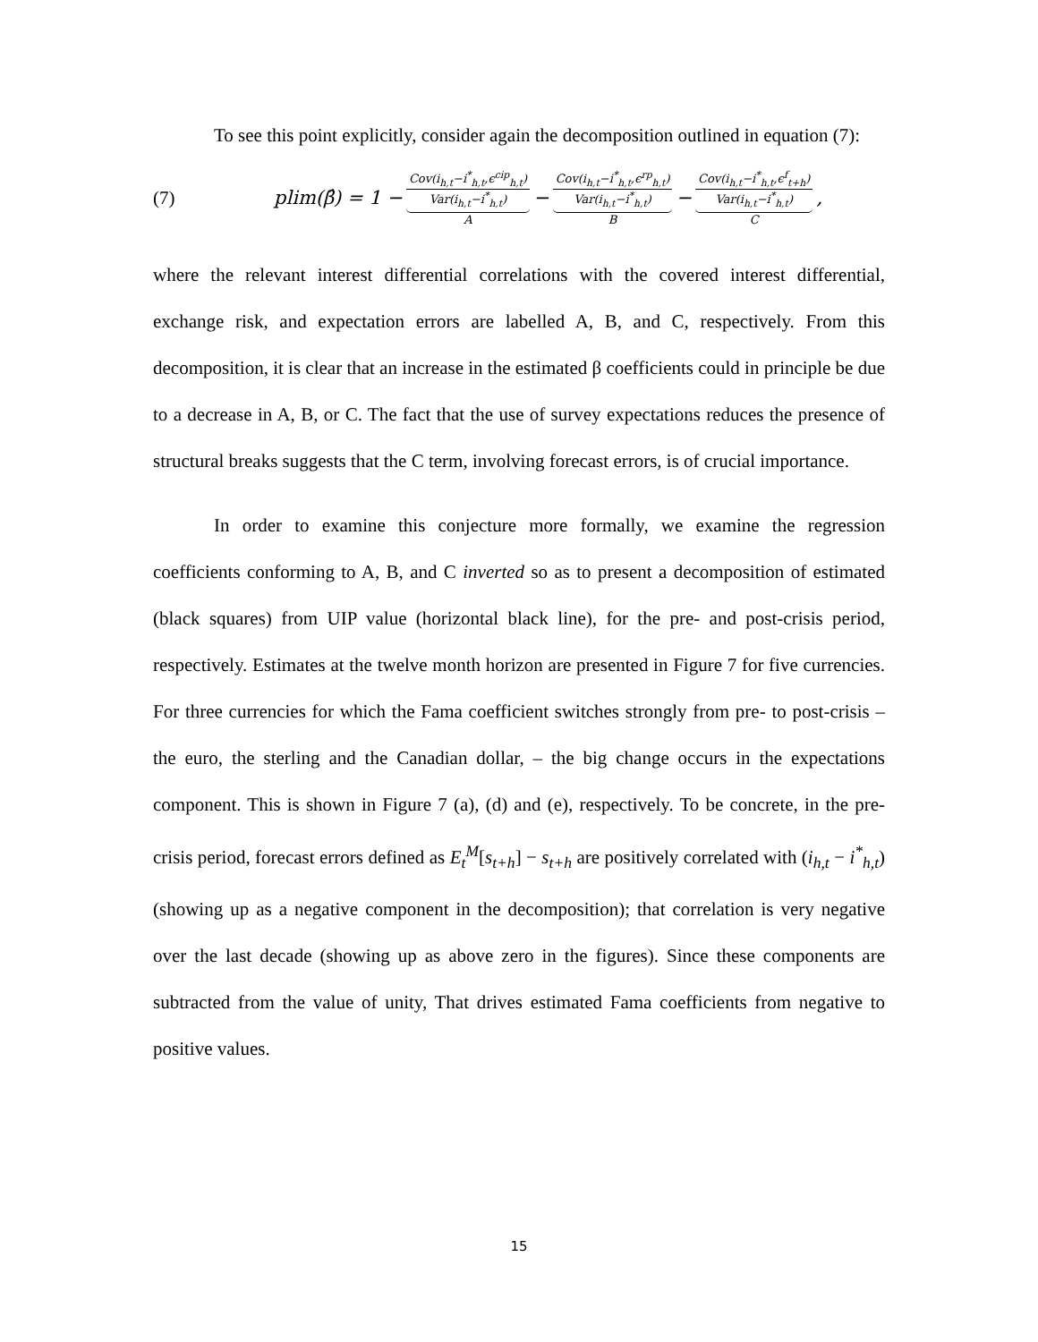To see this point explicitly, consider again the decomposition outlined in equation (7):
(7) plim(β̂) = 1 − Cov(i<sub>h,t</sub>−i<sup>*</sup><sub>h,t</sub>,ϵ<sup>cip</sup><sub>h,t</sub>) Var(i<sub>h,t</sub>−i<sup>*</sup><sub>h,t</sub>) A − Cov(i<sub>h,t</sub>−i<sup>*</sup><sub>h,t</sub>,ϵ<sup>rp</sup><sub>h,t</sub>) Var(i<sub>h,t</sub>−i<sup>*</sup><sub>h,t</sub>) B − Cov(i<sub>h,t</sub>−i<sup>*</sup><sub>h,t</sub>,ϵ<sup>f</sup><sub>t+h</sub>) Var(i<sub>h,t</sub>−i<sup>*</sup><sub>h,t</sub>) C,
where the relevant interest differential correlations with the covered interest differential, exchange risk, and expectation errors are labelled A, B, and C, respectively. From this decomposition, it is clear that an increase in the estimated β coefficients could in principle be due to a decrease in A, B, or C. The fact that the use of survey expectations reduces the presence of structural breaks suggests that the C term, involving forecast errors, is of crucial importance.
In order to examine this conjecture more formally, we examine the regression coefficients conforming to A, B, and C inverted so as to present a decomposition of estimated (black squares) from UIP value (horizontal black line), for the pre- and post-crisis period, respectively. Estimates at the twelve month horizon are presented in Figure 7 for five currencies. For three currencies for which the Fama coefficient switches strongly from pre- to post-crisis – the euro, the sterling and the Canadian dollar, – the big change occurs in the expectations component. This is shown in Figure 7 (a), (d) and (e), respectively. To be concrete, in the pre-crisis period, forecast errors defined as E<sub>t</sub><sup>M</sup>[s<sub>t+h</sub>] − s<sub>t+h</sub> are positively correlated with (i<sub>h,t</sub> − i<sup>*</sup><sub>h,t</sub>) (showing up as a negative component in the decomposition); that correlation is very negative over the last decade (showing up as above zero in the figures). Since these components are subtracted from the value of unity, That drives estimated Fama coefficients from negative to positive values.
15